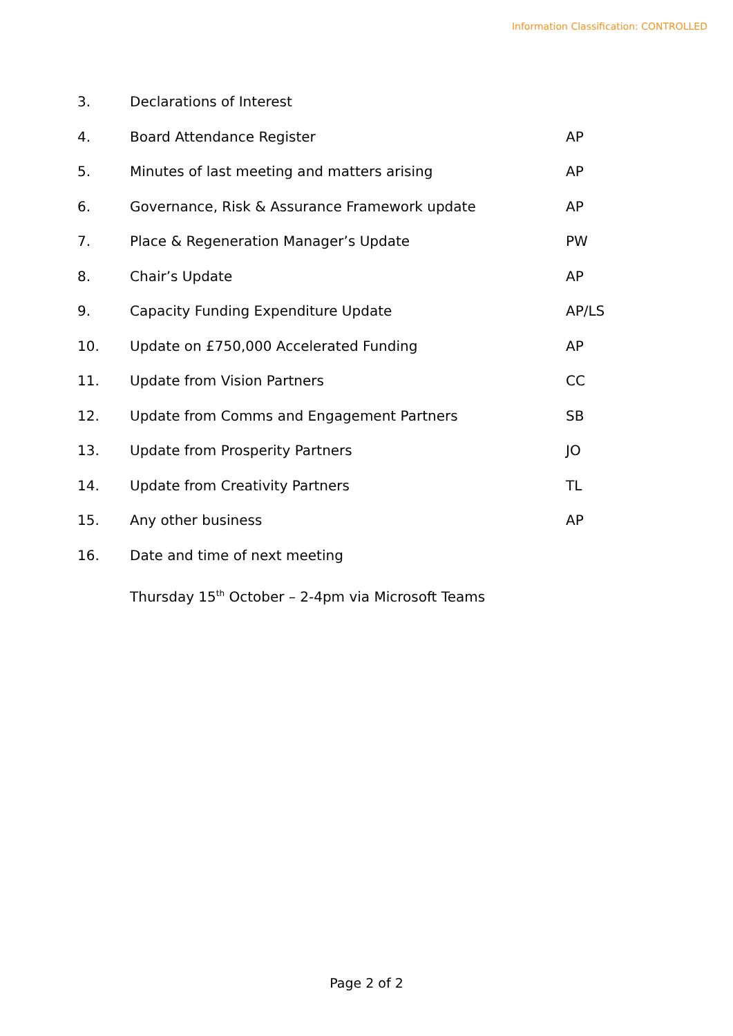Information Classification: CONTROLLED
| 3. | Declarations of Interest | |
| 4. | Board Attendance Register | AP |
| 5. | Minutes of last meeting and matters arising | AP |
| 6. | Governance, Risk & Assurance Framework update | AP |
| 7. | Place & Regeneration Manager’s Update | PW |
| 8. | Chair’s Update | AP |
| 9. | Capacity Funding Expenditure Update | AP/LS |
| 10. | Update on £750,000 Accelerated Funding | AP |
| 11. | Update from Vision Partners | CC |
| 12. | Update from Comms and Engagement Partners | SB |
| 13. | Update from Prosperity Partners | JO |
| 14. | Update from Creativity Partners | TL |
| 15. | Any other business | AP |
| 16. | Date and time of next meeting | |
| | Thursday 15<sup>th</sup> October – 2-4pm via Microsoft Teams | |
Page 2 of 2